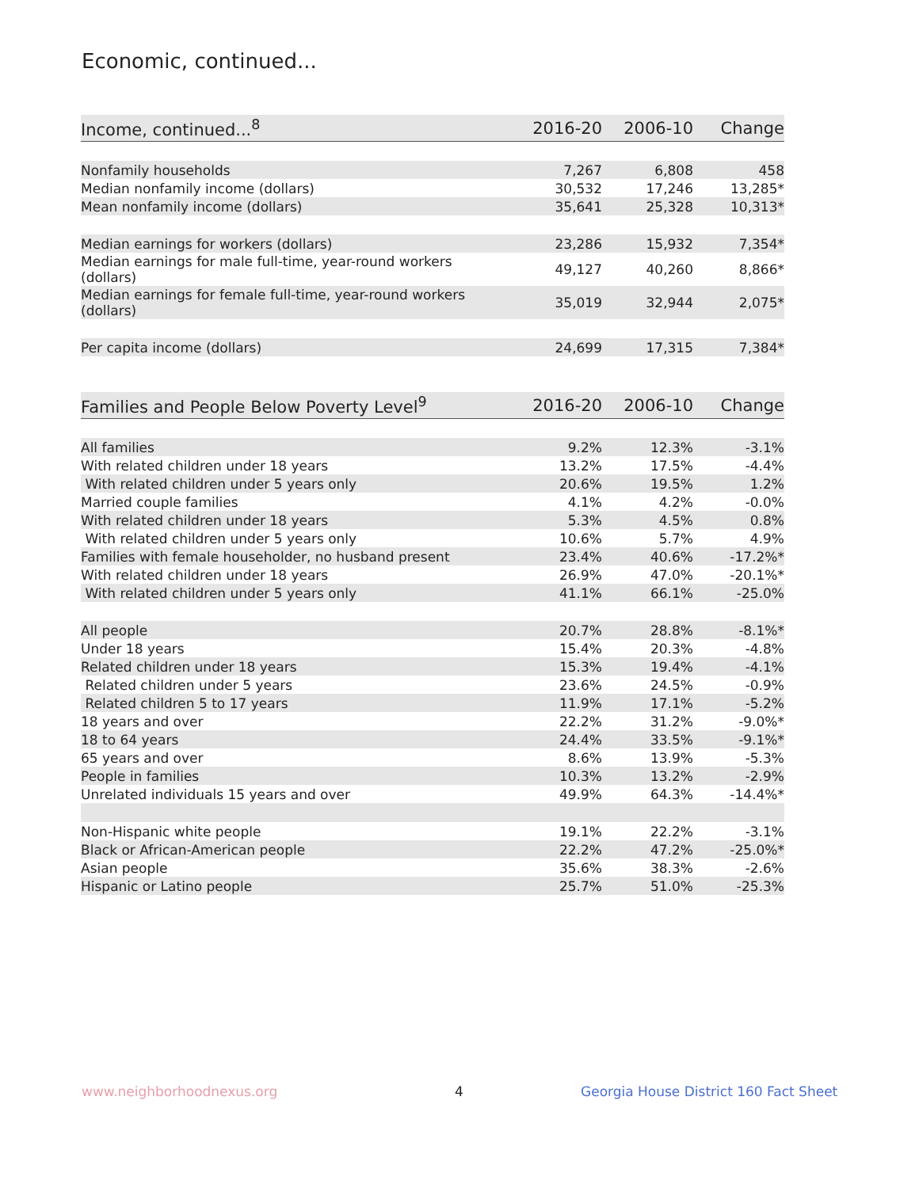Economic, continued...
| Income, continued...<sup>8</sup> | 2016-20 | 2006-10 | Change |
| --- | --- | --- | --- |
| Nonfamily households | 7,267 | 6,808 | 458 |
| Median nonfamily income (dollars) | 30,532 | 17,246 | 13,285* |
| Mean nonfamily income (dollars) | 35,641 | 25,328 | 10,313* |
| Median earnings for workers (dollars) | 23,286 | 15,932 | 7,354* |
| Median earnings for male full-time, year-round workers (dollars) | 49,127 | 40,260 | 8,866* |
| Median earnings for female full-time, year-round workers (dollars) | 35,019 | 32,944 | 2,075* |
| Per capita income (dollars) | 24,699 | 17,315 | 7,384* |
| Families and People Below Poverty Level<sup>9</sup> | 2016-20 | 2006-10 | Change |
| --- | --- | --- | --- |
| All families | 9.2% | 12.3% | -3.1% |
| With related children under 18 years | 13.2% | 17.5% | -4.4% |
| With related children under 5 years only | 20.6% | 19.5% | 1.2% |
| Married couple families | 4.1% | 4.2% | -0.0% |
| With related children under 18 years | 5.3% | 4.5% | 0.8% |
| With related children under 5 years only | 10.6% | 5.7% | 4.9% |
| Families with female householder, no husband present | 23.4% | 40.6% | -17.2%* |
| With related children under 18 years | 26.9% | 47.0% | -20.1%* |
| With related children under 5 years only | 41.1% | 66.1% | -25.0% |
| All people | 20.7% | 28.8% | -8.1%* |
| Under 18 years | 15.4% | 20.3% | -4.8% |
| Related children under 18 years | 15.3% | 19.4% | -4.1% |
| Related children under 5 years | 23.6% | 24.5% | -0.9% |
| Related children 5 to 17 years | 11.9% | 17.1% | -5.2% |
| 18 years and over | 22.2% | 31.2% | -9.0%* |
| 18 to 64 years | 24.4% | 33.5% | -9.1%* |
| 65 years and over | 8.6% | 13.9% | -5.3% |
| People in families | 10.3% | 13.2% | -2.9% |
| Unrelated individuals 15 years and over | 49.9% | 64.3% | -14.4%* |
| Non-Hispanic white people | 19.1% | 22.2% | -3.1% |
| Black or African-American people | 22.2% | 47.2% | -25.0%* |
| Asian people | 35.6% | 38.3% | -2.6% |
| Hispanic or Latino people | 25.7% | 51.0% | -25.3% |
www.neighborhoodnexus.org 4
Georgia House District 160 Fact Sheet